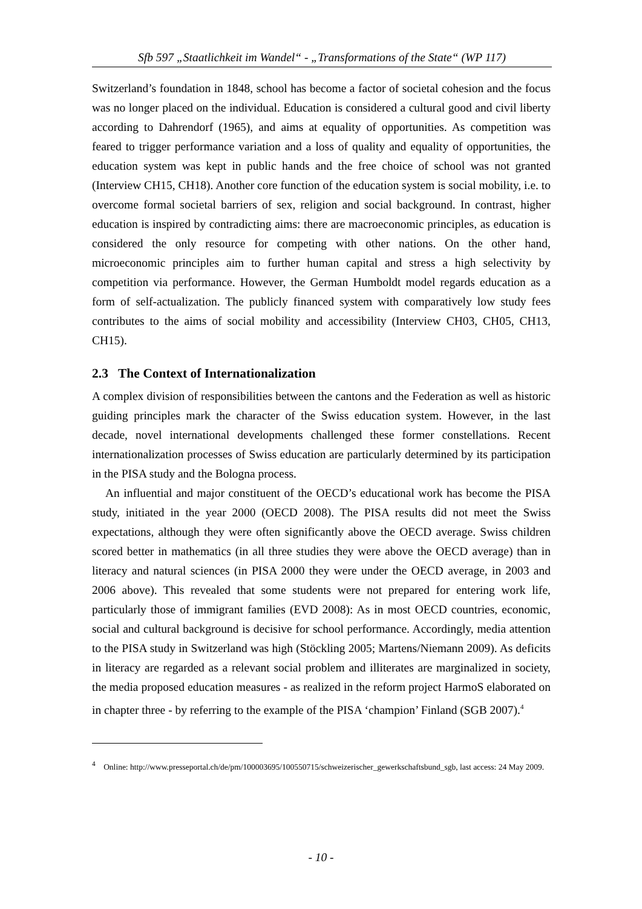Sfb 597 „Staatlichkeit im Wandel“ - „Transformations of the State“ (WP 117)
Switzerland’s foundation in 1848, school has become a factor of societal cohesion and the focus was no longer placed on the individual. Education is considered a cultural good and civil liberty according to Dahrendorf (1965), and aims at equality of opportunities. As competition was feared to trigger performance variation and a loss of quality and equality of opportunities, the education system was kept in public hands and the free choice of school was not granted (Interview CH15, CH18). Another core function of the education system is social mobility, i.e. to overcome formal societal barriers of sex, religion and social background. In contrast, higher education is inspired by contradicting aims: there are macroeconomic principles, as education is considered the only resource for competing with other nations. On the other hand, microeconomic principles aim to further human capital and stress a high selectivity by competition via performance. However, the German Humboldt model regards education as a form of self-actualization. The publicly financed system with comparatively low study fees contributes to the aims of social mobility and accessibility (Interview CH03, CH05, CH13, CH15).
2.3 The Context of Internationalization
A complex division of responsibilities between the cantons and the Federation as well as historic guiding principles mark the character of the Swiss education system. However, in the last decade, novel international developments challenged these former constellations. Recent internationalization processes of Swiss education are particularly determined by its participation in the PISA study and the Bologna process.
An influential and major constituent of the OECD’s educational work has become the PISA study, initiated in the year 2000 (OECD 2008). The PISA results did not meet the Swiss expectations, although they were often significantly above the OECD average. Swiss children scored better in mathematics (in all three studies they were above the OECD average) than in literacy and natural sciences (in PISA 2000 they were under the OECD average, in 2003 and 2006 above). This revealed that some students were not prepared for entering work life, particularly those of immigrant families (EVD 2008): As in most OECD countries, economic, social and cultural background is decisive for school performance. Accordingly, media attention to the PISA study in Switzerland was high (Stöckling 2005; Martens/Niemann 2009). As deficits in literacy are regarded as a relevant social problem and illiterates are marginalized in society, the media proposed education measures - as realized in the reform project HarmoS elaborated on in chapter three - by referring to the example of the PISA ‘champion’ Finland (SGB 2007).<sup>4</sup>
<sup>4</sup> Online: http://www.presseportal.ch/de/pm/100003695/100550715/schweizerischer_gewerkschaftsbund_sgb, last access: 24 May 2009.
- 10 -